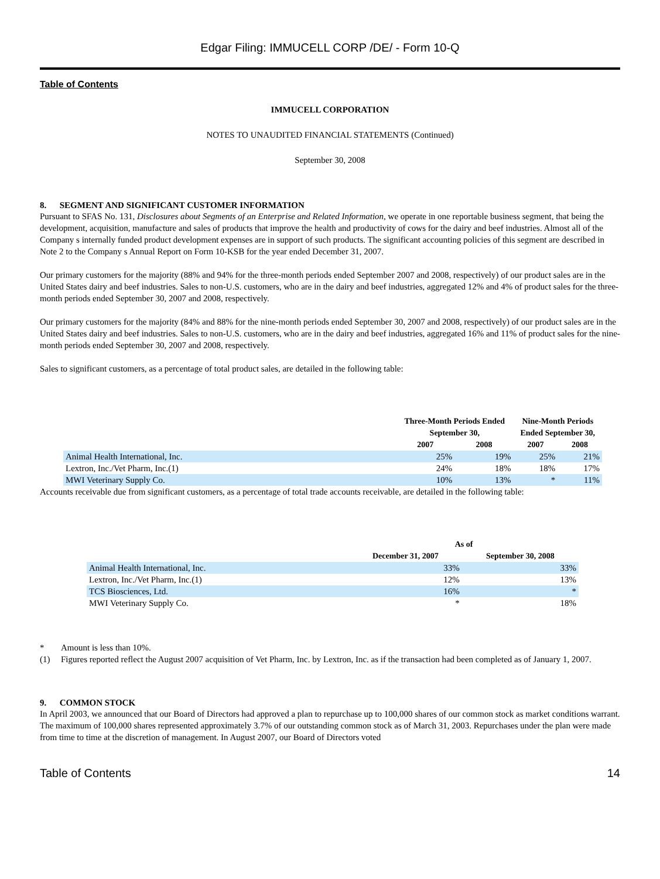Edgar Filing: IMMUCELL CORP /DE/ - Form 10-Q
Table of Contents
IMMUCELL CORPORATION
NOTES TO UNAUDITED FINANCIAL STATEMENTS (Continued)
September 30, 2008
8. SEGMENT AND SIGNIFICANT CUSTOMER INFORMATION
Pursuant to SFAS No. 131, Disclosures about Segments of an Enterprise and Related Information, we operate in one reportable business segment, that being the development, acquisition, manufacture and sales of products that improve the health and productivity of cows for the dairy and beef industries. Almost all of the Company s internally funded product development expenses are in support of such products. The significant accounting policies of this segment are described in Note 2 to the Company s Annual Report on Form 10-KSB for the year ended December 31, 2007.
Our primary customers for the majority (88% and 94% for the three-month periods ended September 2007 and 2008, respectively) of our product sales are in the United States dairy and beef industries. Sales to non-U.S. customers, who are in the dairy and beef industries, aggregated 12% and 4% of product sales for the three-month periods ended September 30, 2007 and 2008, respectively.
Our primary customers for the majority (84% and 88% for the nine-month periods ended September 30, 2007 and 2008, respectively) of our product sales are in the United States dairy and beef industries. Sales to non-U.S. customers, who are in the dairy and beef industries, aggregated 16% and 11% of product sales for the nine-month periods ended September 30, 2007 and 2008, respectively.
Sales to significant customers, as a percentage of total product sales, are detailed in the following table:
| | Three-Month Periods Ended September 30, | | Nine-Month Periods Ended September 30, | |
| --- | --- | --- | --- | --- |
| | 2007 | 2008 | 2007 | 2008 |
| Animal Health International, Inc. | 25% | 19% | 25% | 21% |
| Lextron, Inc./Vet Pharm, Inc.(1) | 24% | 18% | 18% | 17% |
| MWI Veterinary Supply Co. | 10% | 13% | * | 11% |
Accounts receivable due from significant customers, as a percentage of total trade accounts receivable, are detailed in the following table:
| | As of | |
| --- | --- | --- |
| | December 31, 2007 | September 30, 2008 |
| Animal Health International, Inc. | 33% | 33% |
| Lextron, Inc./Vet Pharm, Inc.(1) | 12% | 13% |
| TCS Biosciences, Ltd. | 16% | * |
| MWI Veterinary Supply Co. | * | 18% |
| * | Amount is less than 10%. |
| (1) | Figures reported reflect the August 2007 acquisition of Vet Pharm, Inc. by Lextron, Inc. as if the transaction had been completed as of January 1, 2007. |
9. COMMON STOCK
In April 2003, we announced that our Board of Directors had approved a plan to repurchase up to 100,000 shares of our common stock as market conditions warrant. The maximum of 100,000 shares represented approximately 3.7% of our outstanding common stock as of March 31, 2003. Repurchases under the plan were made from time to time at the discretion of management. In August 2007, our Board of Directors voted
Table of Contents 14